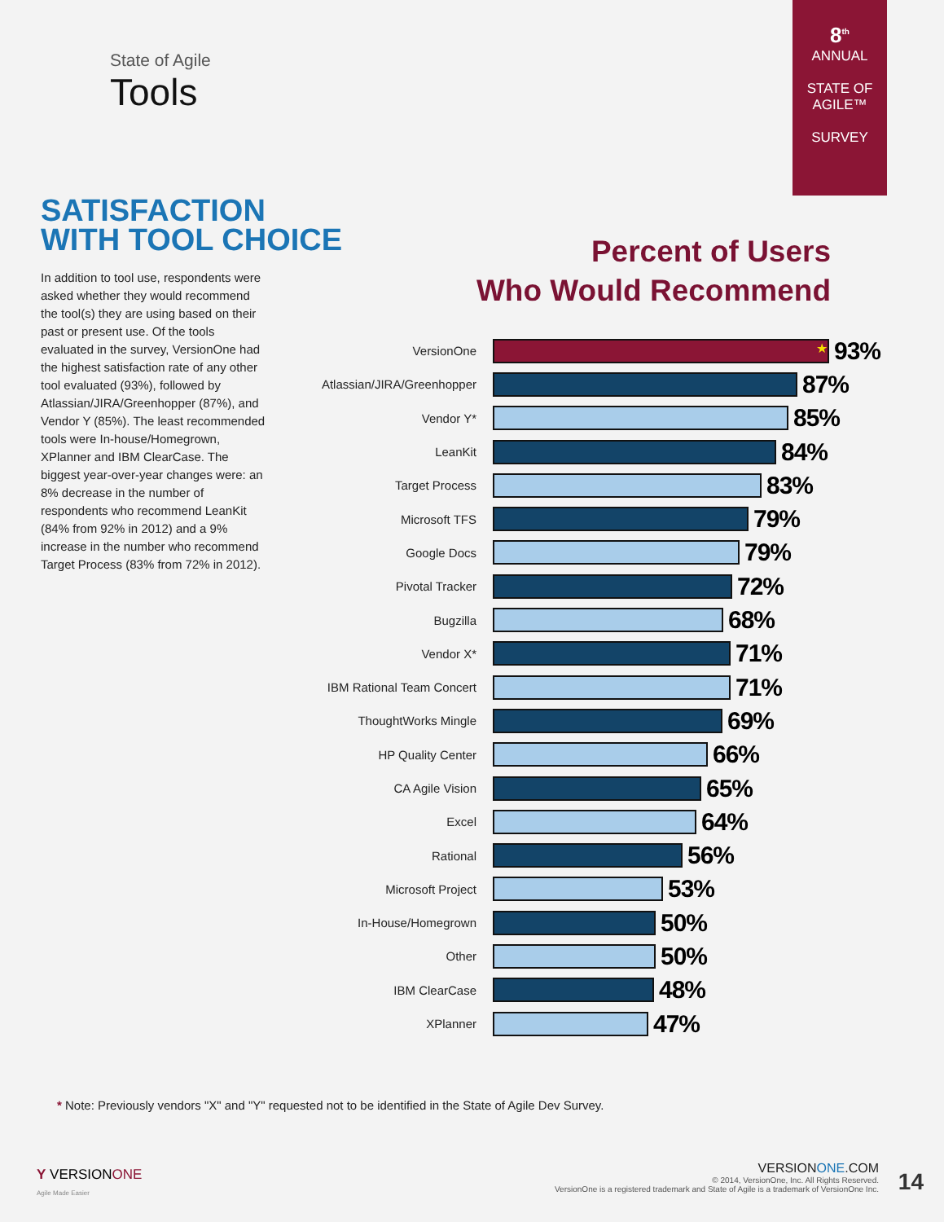State of Agile
Tools
8<sup>th</sup>
ANNUAL
STATE OF
AGILE™
SURVEY
SATISFACTION
WITH TOOL CHOICE
In addition to tool use, respondents were asked whether they would recommend the tool(s) they are using based on their past or present use. Of the tools evaluated in the survey, VersionOne had the highest satisfaction rate of any other tool evaluated (93%), followed by Atlassian/JIRA/Greenhopper (87%), and Vendor Y (85%). The least recommended tools were In-house/Homegrown, XPlanner and IBM ClearCase. The biggest year-over-year changes were: an 8% decrease in the number of respondents who recommend LeanKit (84% from 92% in 2012) and a 9% increase in the number who recommend Target Process (83% from 72% in 2012).
Percent of Users
Who Would Recommend
VersionOne
★
93%
Atlassian/JIRA/Greenhopper
87%
Vendor Y*
85%
LeanKit
84%
Target Process
83%
Microsoft TFS
79%
Google Docs
79%
Pivotal Tracker
72%
Bugzilla
68%
Vendor X*
71%
IBM Rational Team Concert
71%
ThoughtWorks Mingle
69%
HP Quality Center
66%
CA Agile Vision
65%
Excel
64%
Rational
56%
Microsoft Project
53%
In-House/Homegrown
50%
Other
50%
IBM ClearCase
48%
XPlanner
47%
* Note: Previously vendors "X" and "Y" requested not to be identified in the State of Agile Dev Survey.
Y VERSIONONE
Agile Made Easier
VERSIONONE.COM
© 2014, VersionOne, Inc. All Rights Reserved.
VersionOne is a registered trademark and State of Agile is a trademark of VersionOne Inc.
14